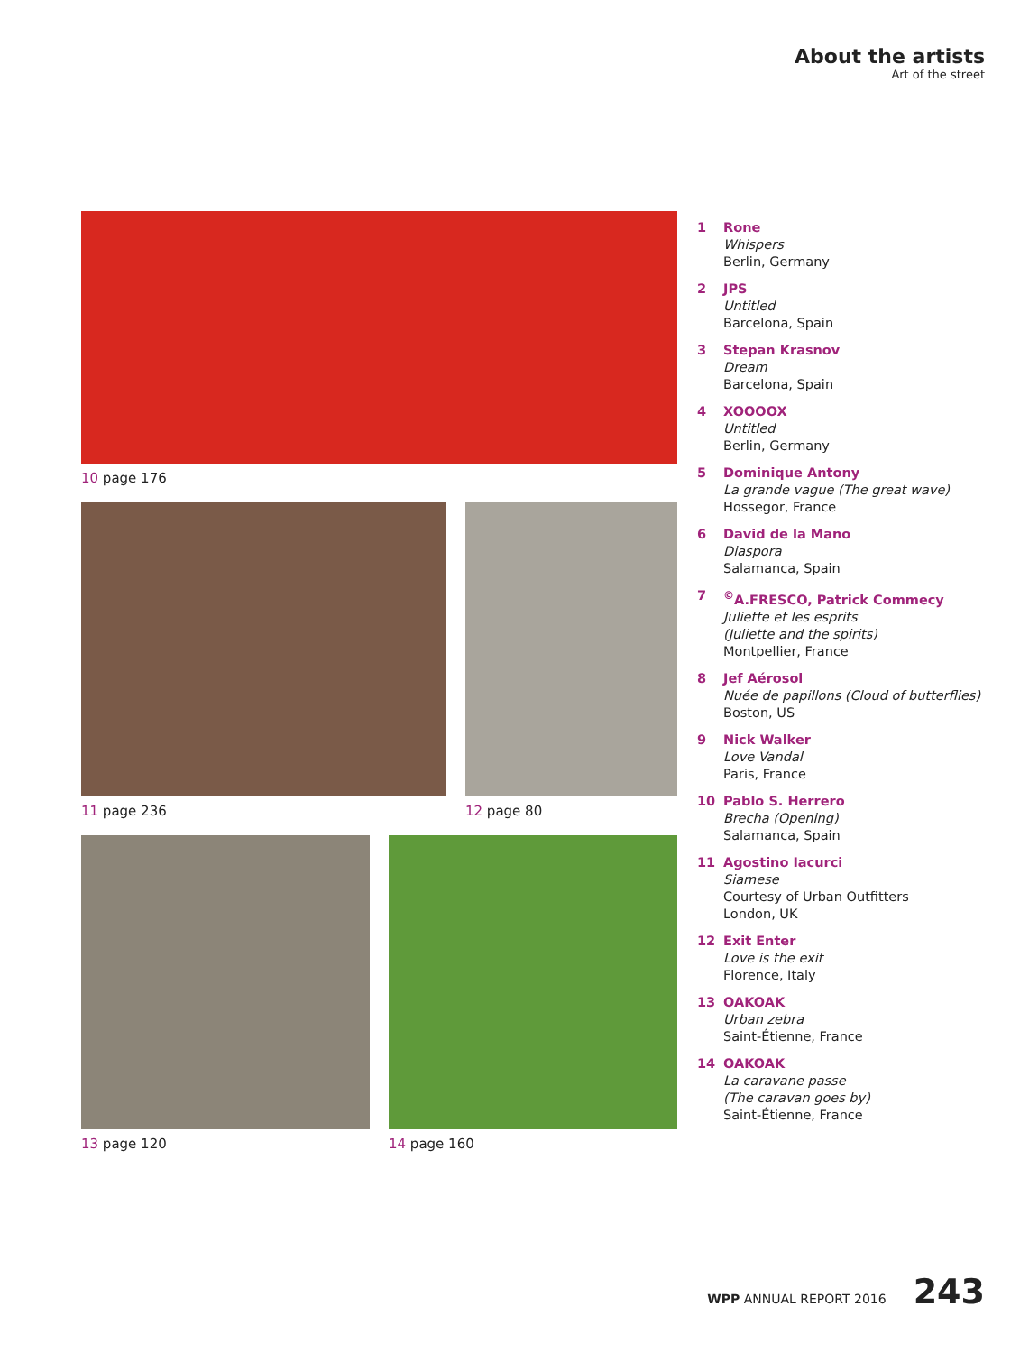About the artists
Art of the street
10 page 176
11 page 236 12 page 80
13 page 120 14 page 160
1 Rone
Whispers
Berlin, Germany
2 JPS
Untitled
Barcelona, Spain
3 Stepan Krasnov
Dream
Barcelona, Spain
4 XOOOOX
Untitled
Berlin, Germany
5 Dominique Antony
La grande vague (The great wave)
Hossegor, France
6 David de la Mano
Diaspora
Salamanca, Spain
7 <sup>©</sup>A.FRESCO, Patrick Commecy
Juliette et les esprits
(Juliette and the spirits)
Montpellier, France
8 Jef Aérosol
Nuée de papillons (Cloud of butterflies)
Boston, US
9 Nick Walker
Love Vandal
Paris, France
10 Pablo S. Herrero
Brecha (Opening)
Salamanca, Spain
11 Agostino Iacurci
Siamese
Courtesy of Urban Outfitters
London, UK
12 Exit Enter
Love is the exit
Florence, Italy
13 OAKOAK
Urban zebra
Saint-Étienne, France
14 OAKOAK
La caravane passe
(The caravan goes by)
Saint-Étienne, France
WPP ANNUAL REPORT 2016 243